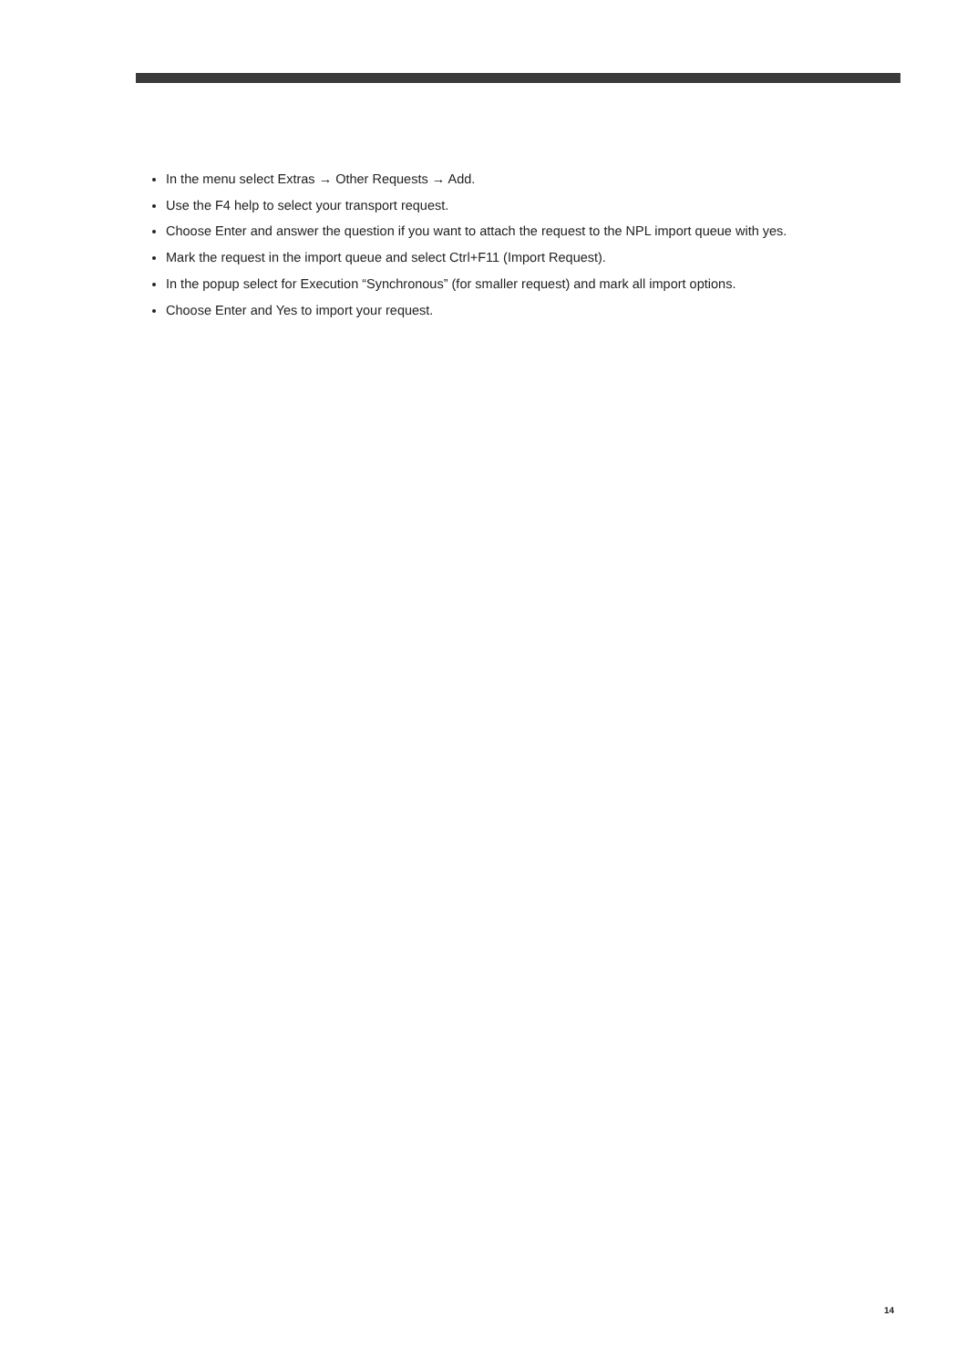In the menu select Extras → Other Requests → Add.
Use the F4 help to select your transport request.
Choose Enter and answer the question if you want to attach the request to the NPL import queue with yes.
Mark the request in the import queue and select Ctrl+F11 (Import Request).
In the popup select for Execution “Synchronous” (for smaller request) and mark all import options.
Choose Enter and Yes to import your request.
14